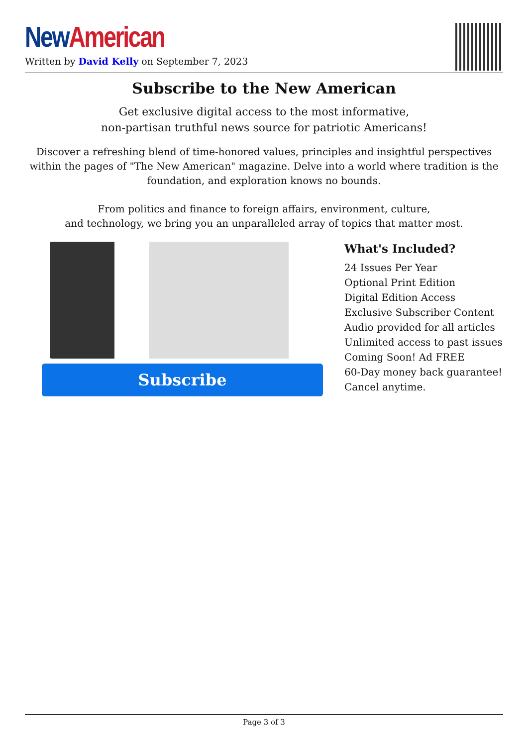New American
Written by David Kelly on September 7, 2023
Subscribe to the New American
Get exclusive digital access to the most informative,
non-partisan truthful news source for patriotic Americans!
Discover a refreshing blend of time-honored values, principles and insightful perspectives within the pages of "The New American" magazine. Delve into a world where tradition is the foundation, and exploration knows no bounds.
From politics and finance to foreign affairs, environment, culture,
and technology, we bring you an unparalleled array of topics that matter most.
Subscribe
What's Included?
24 Issues Per Year
Optional Print Edition
Digital Edition Access
Exclusive Subscriber Content
Audio provided for all articles
Unlimited access to past issues
Coming Soon! Ad FREE
60-Day money back guarantee!
Cancel anytime.
Page 3 of 3